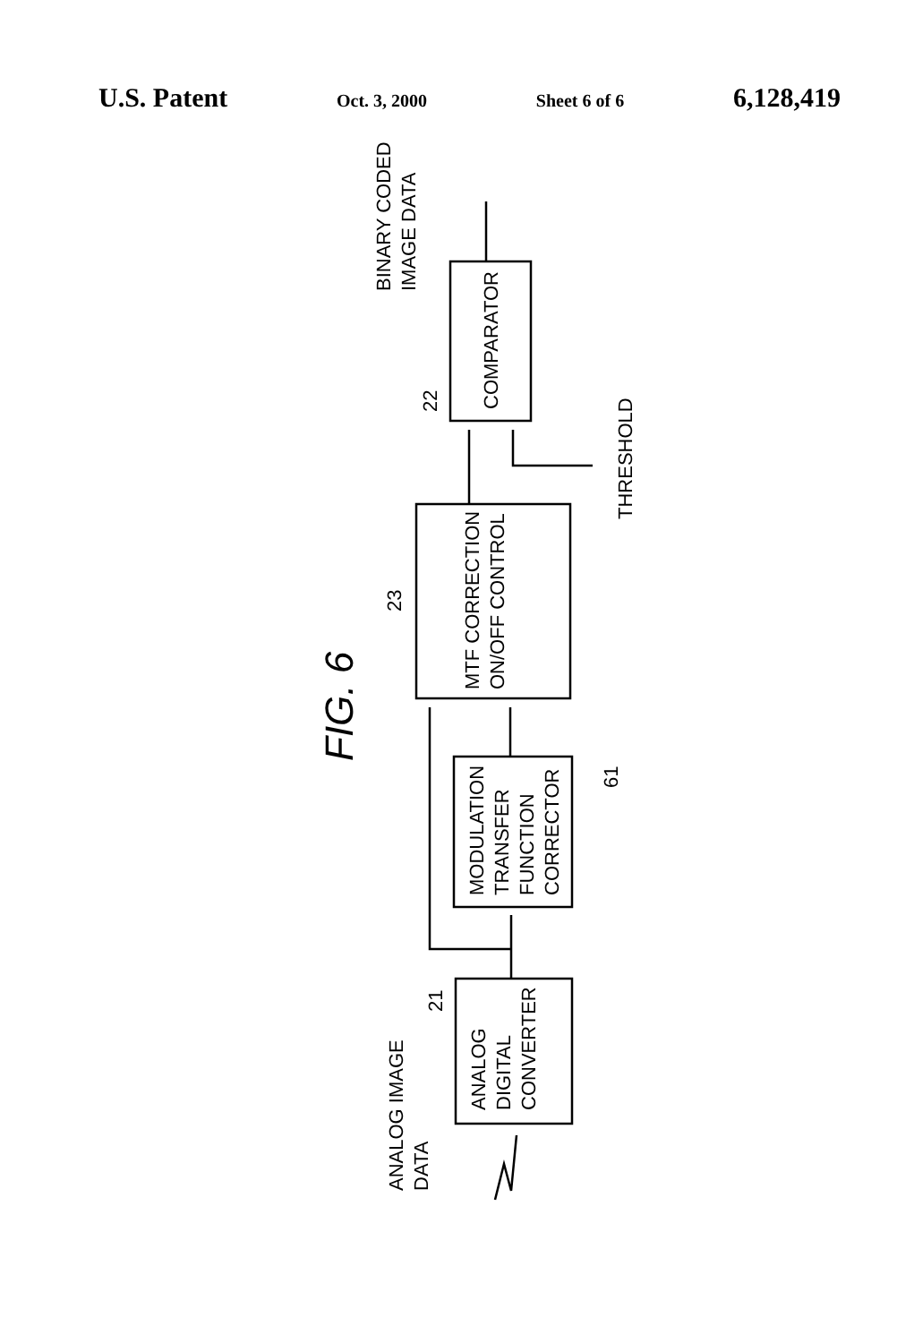U.S. Patent Oct. 3, 2000 Sheet 6 of 6 6,128,419
BINARY CODED
IMAGE DATA
COMPARATOR
22
THRESHOLD
MTF CORRECTION
ON/OFF CONTROL
23
FIG. 6
MODULATION
TRANSFER
FUNCTION
CORRECTOR
61
ANALOG
DIGITAL
CONVERTER
21
ANALOG IMAGE
DATA